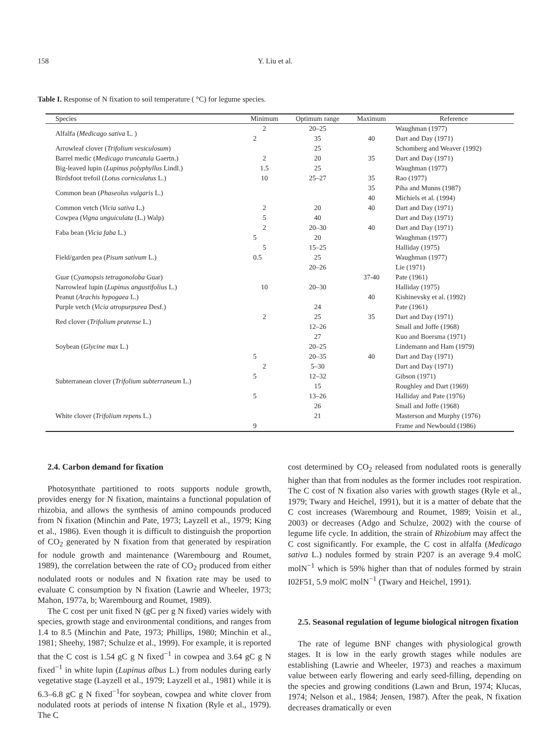158 Y. Liu et al.
Table I. Response of N fixation to soil temperature ( °C) for legume species.
| Species | Minimum | Optimum range | Maximum | Reference |
| --- | --- | --- | --- | --- |
| Alfalfa ( Medicago sativa L. ) | 2 | 20–25 | | Waughman (1977) |
| | 2 | 35 | 40 | Dart and Day (1971) |
| Arrowleaf clover ( Trifolium vesiculosum ) | | 25 | | Schomberg and Weaver (1992) |
| Barrel medic ( Medicago truncatula Gaertn.) | 2 | 20 | 35 | Dart and Day (1971) |
| Big-leaved lupin ( Lupinus polyphyllus Lindl.) | 1.5 | 25 | | Waughman (1977) |
| Birdsfoot trefoil ( Lotus corniculatus L.) | 10 | 25–27 | 35 | Rao (1977) |
| Common bean ( Phaseolus vulgaris L.) | | | 35 | Piha and Munns (1987) |
| | | | 40 | Michiels et al. (1994) |
| Common vetch ( Vicia sativa L.) | 2 | 20 | 40 | Dart and Day (1971) |
| Cowpea ( Vigna unguiculata (L.) Walp) | 5 | 40 | | Dart and Day (1971) |
| Faba bean ( Vicia faba L.) | 2 | 20–30 | 40 | Dart and Day (1971) |
| | 5 | 20 | | Waughman (1977) |
| Field/garden pea ( Pisum sativum L.) | 5 | 15–25 | | Halliday (1975) |
| | 0.5 | 25 | | Waughman (1977) |
| | | 20–26 | | Lie (1971) |
| Guar ( Cyamopsis tetragonoloba Guar) | | | 37-40 | Pate (1961) |
| Narrowleaf lupin ( Lupinus angustifolius L.) | 10 | 20–30 | | Halliday (1975) |
| Peanut ( Arachis hypogaea L.) | | | 40 | Kishinevsky et al. (1992) |
| Purple vetch ( Vicia atropurpurea Desf.) | | 24 | | Pate (1961) |
| Red clover ( Trifolium pratense L.) | 2 | 25 | 35 | Dart and Day (1971) |
| | | 12–26 | | Small and Joffe (1968) |
| Soybean ( Glycine max L.) | | 27 | | Kuo and Boersma (1971) |
| | | 20–25 | | Lindemann and Ham (1979) |
| | 5 | 20–35 | 40 | Dart and Day (1971) |
| Subterranean clover ( Trifolium subterraneum L.) | 2 | 5–30 | | Dart and Day (1971) |
| | 5 | 12–32 | | Gibson (1971) |
| | | 15 | | Roughley and Dart (1969) |
| | 5 | 13–26 | | Halliday and Pate (1976) |
| White clover ( Trifolium repens L.) | | 26 | | Small and Joffe (1968) |
| | | 21 | | Masterson and Murphy (1976) |
| | 9 | | | Frame and Newbould (1986) |
2.4. Carbon demand for fixation
Photosynthate partitioned to roots supports nodule growth, provides energy for N fixation, maintains a functional population of rhizobia, and allows the synthesis of amino compounds produced from N fixation (Minchin and Pate, 1973; Layzell et al., 1979; King et al., 1986). Even though it is difficult to distinguish the proportion of CO<sub>2</sub> generated by N fixation from that generated by respiration for nodule growth and maintenance (Warembourg and Roumet, 1989), the correlation between the rate of CO<sub>2</sub> produced from either nodulated roots or nodules and N fixation rate may be used to evaluate C consumption by N fixation (Lawrie and Wheeler, 1973; Mahon, 1977a, b; Warembourg and Roumet, 1989).
The C cost per unit fixed N (gC per g N fixed) varies widely with species, growth stage and environmental conditions, and ranges from 1.4 to 8.5 (Minchin and Pate, 1973; Phillips, 1980; Minchin et al., 1981; Sheehy, 1987; Schulze et al., 1999). For example, it is reported that the C cost is 1.54 gC g N fixed<sup>−1</sup> in cowpea and 3.64 gC g N fixed<sup>−1</sup> in white lupin (Lupinus albus L.) from nodules during early vegetative stage (Layzell et al., 1979; Layzell et al., 1981) while it is 6.3–6.8 gC g N fixed<sup>−1</sup>for soybean, cowpea and white clover from nodulated roots at periods of intense N fixation (Ryle et al., 1979). The C
cost determined by CO<sub>2</sub> released from nodulated roots is generally higher than that from nodules as the former includes root respiration. The C cost of N fixation also varies with growth stages (Ryle et al., 1979; Twary and Heichel, 1991), but it is a matter of debate that the C cost increases (Warembourg and Roumet, 1989; Voisin et al., 2003) or decreases (Adgo and Schulze, 2002) with the course of legume life cycle. In addition, the strain of Rhizobium may affect the C cost significantly. For example, the C cost in alfalfa (Medicago sativa L.) nodules formed by strain P207 is an average 9.4 molC molN<sup>−1</sup> which is 59% higher than that of nodules formed by strain I02F51, 5.9 molC molN<sup>−1</sup> (Twary and Heichel, 1991).
2.5. Seasonal regulation of legume biological nitrogen fixation
The rate of legume BNF changes with physiological growth stages. It is low in the early growth stages while nodules are establishing (Lawrie and Wheeler, 1973) and reaches a maximum value between early flowering and early seed-filling, depending on the species and growing conditions (Lawn and Brun, 1974; Klucas, 1974; Nelson et al., 1984; Jensen, 1987). After the peak, N fixation decreases dramatically or even